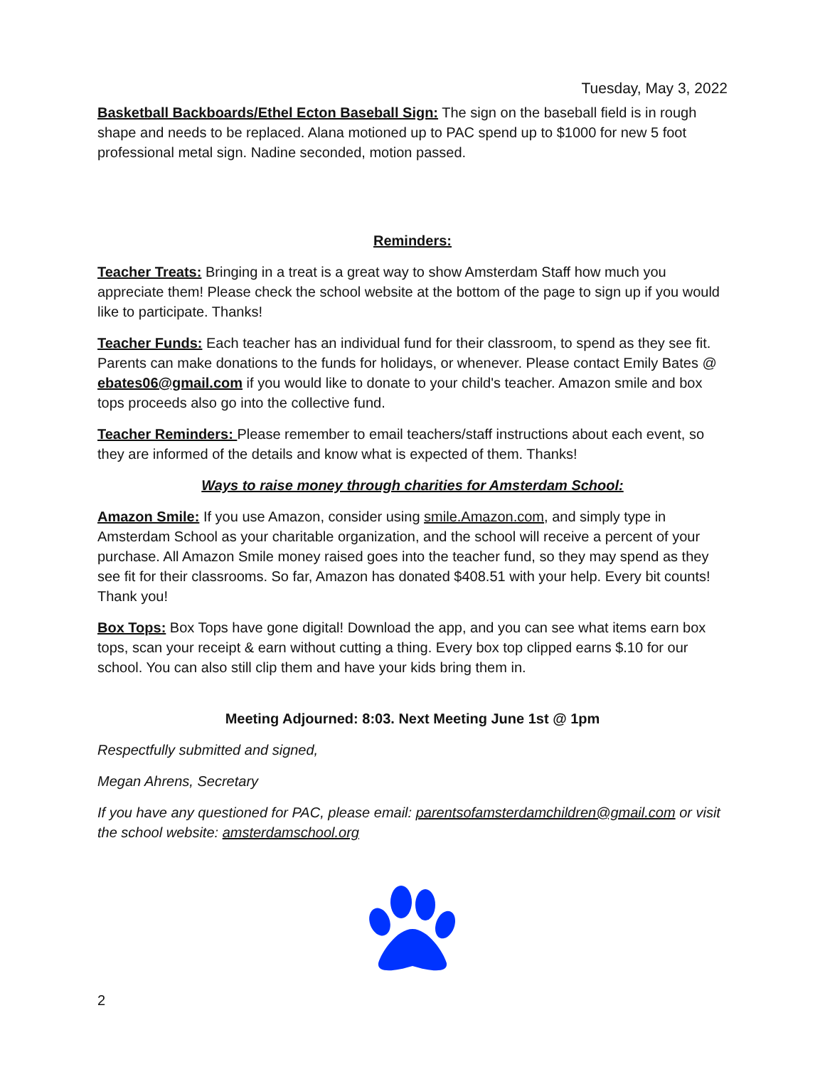Tuesday, May 3, 2022
Basketball Backboards/Ethel Ecton Baseball Sign: The sign on the baseball field is in rough shape and needs to be replaced. Alana motioned up to PAC spend up to $1000 for new 5 foot professional metal sign. Nadine seconded, motion passed.
Reminders:
Teacher Treats: Bringing in a treat is a great way to show Amsterdam Staff how much you appreciate them! Please check the school website at the bottom of the page to sign up if you would like to participate. Thanks!
Teacher Funds: Each teacher has an individual fund for their classroom, to spend as they see fit. Parents can make donations to the funds for holidays, or whenever. Please contact Emily Bates @ ebates06@gmail.com if you would like to donate to your child's teacher. Amazon smile and box tops proceeds also go into the collective fund.
Teacher Reminders: Please remember to email teachers/staff instructions about each event, so they are informed of the details and know what is expected of them. Thanks!
Ways to raise money through charities for Amsterdam School:
Amazon Smile: If you use Amazon, consider using smile.Amazon.com, and simply type in Amsterdam School as your charitable organization, and the school will receive a percent of your purchase. All Amazon Smile money raised goes into the teacher fund, so they may spend as they see fit for their classrooms. So far, Amazon has donated $408.51 with your help. Every bit counts! Thank you!
Box Tops: Box Tops have gone digital! Download the app, and you can see what items earn box tops, scan your receipt & earn without cutting a thing. Every box top clipped earns $.10 for our school. You can also still clip them and have your kids bring them in.
Meeting Adjourned: 8:03. Next Meeting June 1st @ 1pm
Respectfully submitted and signed,
Megan Ahrens, Secretary
If you have any questioned for PAC, please email: parentsofamsterdamchildren@gmail.com or visit the school website: amsterdamschool.org
2